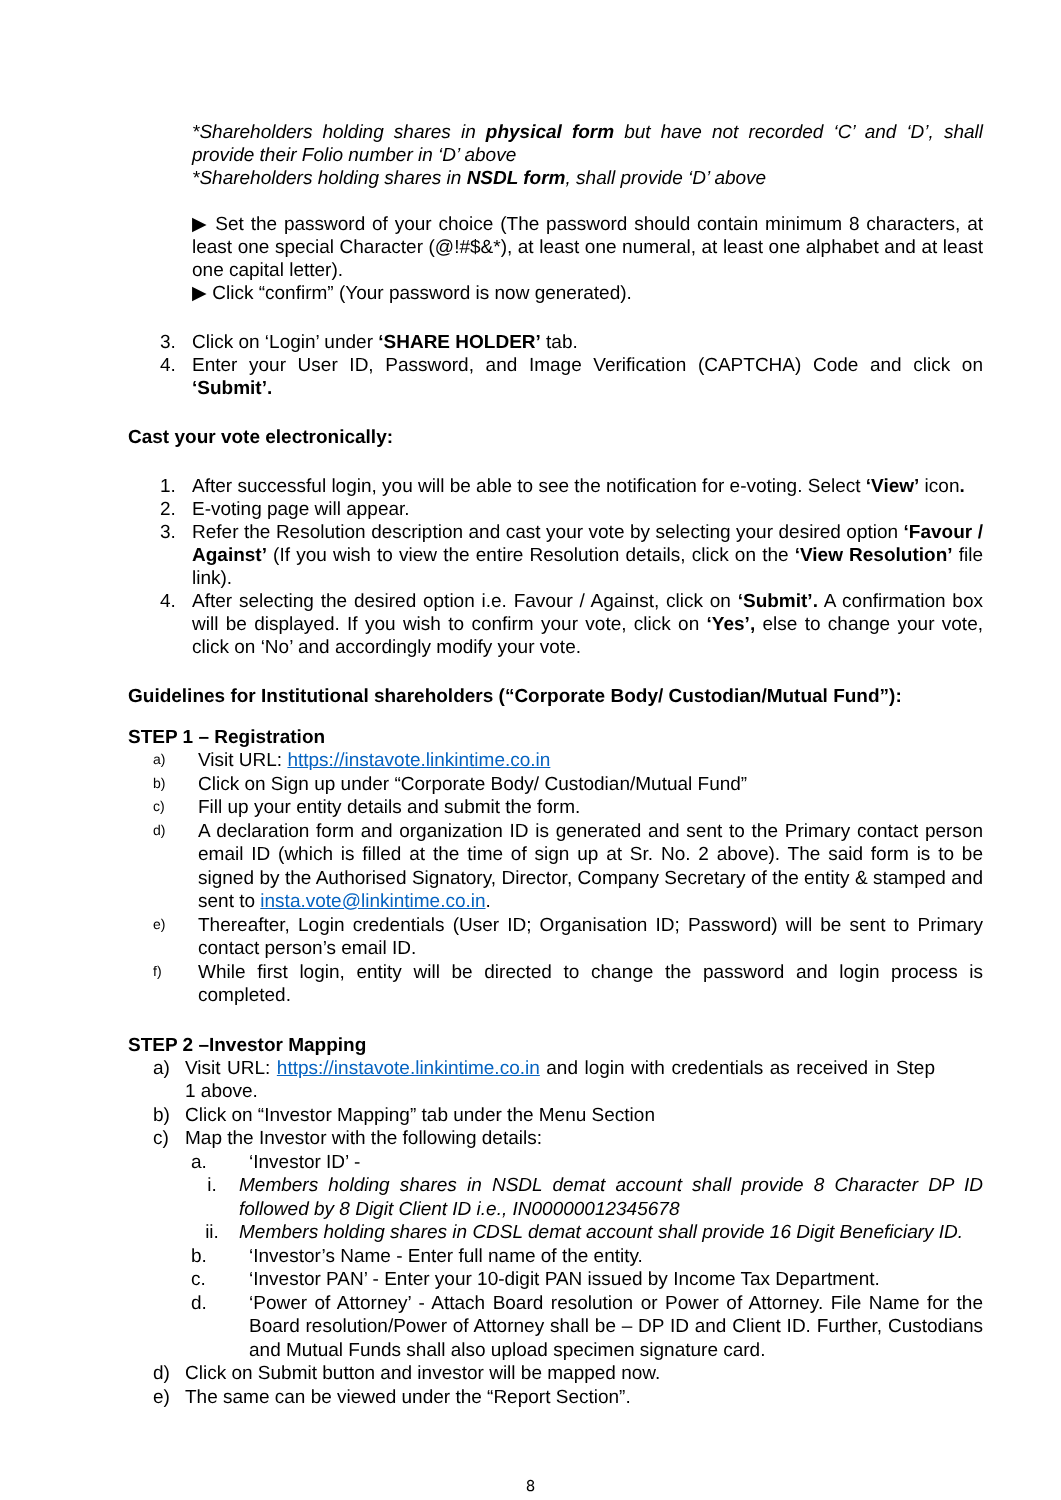*Shareholders holding shares in physical form but have not recorded ‘C’ and ‘D’, shall provide their Folio number in ‘D’ above
*Shareholders holding shares in NSDL form, shall provide ‘D’ above
▶ Set the password of your choice (The password should contain minimum 8 characters, at least one special Character (@!#$&*), at least one numeral, at least one alphabet and at least one capital letter).
▶ Click “confirm” (Your password is now generated).
3. Click on ‘Login’ under ‘SHARE HOLDER’ tab.
4. Enter your User ID, Password, and Image Verification (CAPTCHA) Code and click on ‘Submit’.
Cast your vote electronically:
1. After successful login, you will be able to see the notification for e-voting. Select ‘View’ icon.
2. E-voting page will appear.
3. Refer the Resolution description and cast your vote by selecting your desired option ‘Favour / Against’ (If you wish to view the entire Resolution details, click on the ‘View Resolution’ file link).
4. After selecting the desired option i.e. Favour / Against, click on ‘Submit’. A confirmation box will be displayed. If you wish to confirm your vote, click on ‘Yes’, else to change your vote, click on ‘No’ and accordingly modify your vote.
Guidelines for Institutional shareholders (“Corporate Body/ Custodian/Mutual Fund”):
STEP 1 – Registration
a)
Visit URL: https://instavote.linkintime.co.in
b)
Click on Sign up under “Corporate Body/ Custodian/Mutual Fund”
c)
Fill up your entity details and submit the form.
d)
A declaration form and organization ID is generated and sent to the Primary contact person email ID (which is filled at the time of sign up at Sr. No. 2 above). The said form is to be signed by the Authorised Signatory, Director, Company Secretary of the entity & stamped and sent to insta.vote@linkintime.co.in.
e)
Thereafter, Login credentials (User ID; Organisation ID; Password) will be sent to Primary contact person’s email ID.
f)
While first login, entity will be directed to change the password and login process is completed.
STEP 2 –Investor Mapping
a) Visit URL: https://instavote.linkintime.co.in and login with credentials as received in Step 1 above.
b) Click on “Investor Mapping” tab under the Menu Section
c) Map the Investor with the following details:
a. ‘Investor ID’ -
i. Members holding shares in NSDL demat account shall provide 8 Character DP ID followed by 8 Digit Client ID i.e., IN00000012345678
ii. Members holding shares in CDSL demat account shall provide 16 Digit Beneficiary ID.
b. ‘Investor’s Name - Enter full name of the entity.
c. ‘Investor PAN’ - Enter your 10-digit PAN issued by Income Tax Department.
d. ‘Power of Attorney’ - Attach Board resolution or Power of Attorney. File Name for the Board resolution/Power of Attorney shall be – DP ID and Client ID. Further, Custodians and Mutual Funds shall also upload specimen signature card.
d) Click on Submit button and investor will be mapped now.
e) The same can be viewed under the “Report Section”.
8